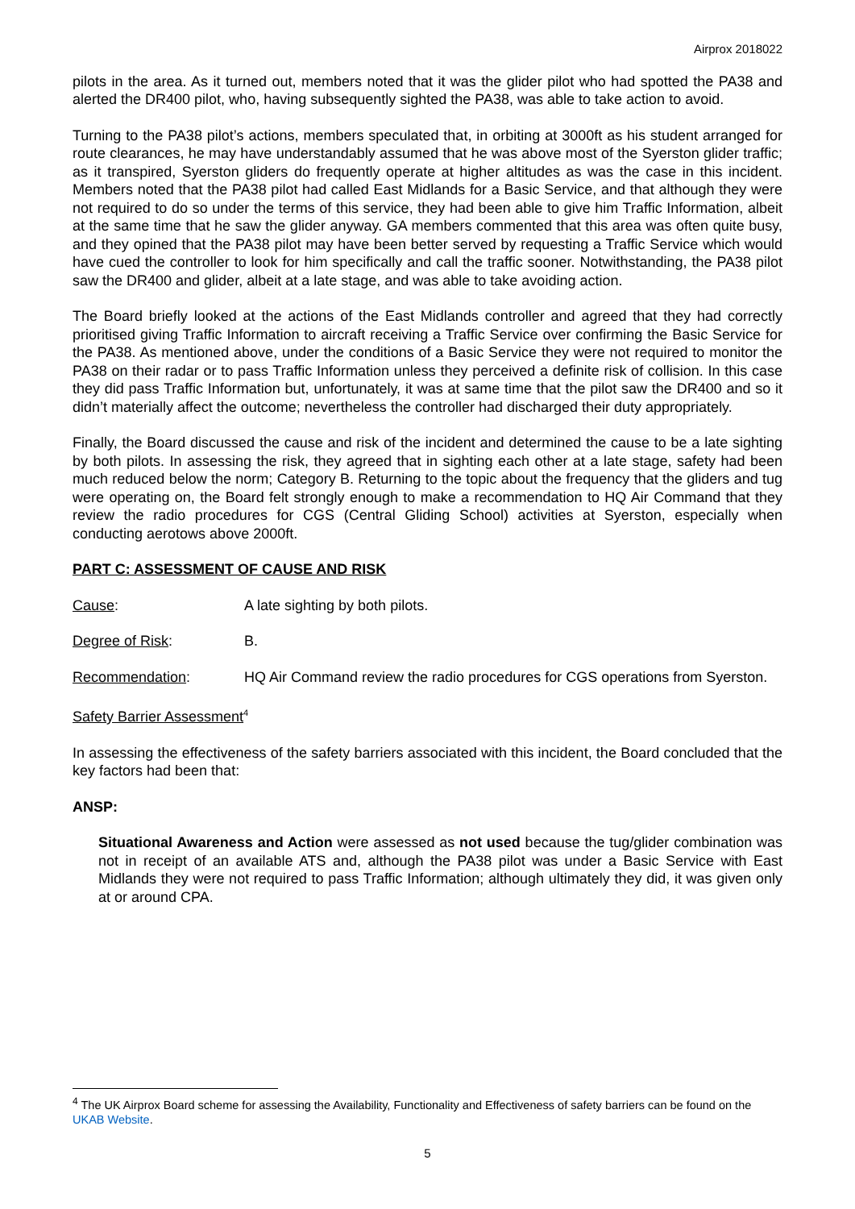Airprox 2018022
pilots in the area. As it turned out, members noted that it was the glider pilot who had spotted the PA38 and alerted the DR400 pilot, who, having subsequently sighted the PA38, was able to take action to avoid.
Turning to the PA38 pilot’s actions, members speculated that, in orbiting at 3000ft as his student arranged for route clearances, he may have understandably assumed that he was above most of the Syerston glider traffic; as it transpired, Syerston gliders do frequently operate at higher altitudes as was the case in this incident. Members noted that the PA38 pilot had called East Midlands for a Basic Service, and that although they were not required to do so under the terms of this service, they had been able to give him Traffic Information, albeit at the same time that he saw the glider anyway. GA members commented that this area was often quite busy, and they opined that the PA38 pilot may have been better served by requesting a Traffic Service which would have cued the controller to look for him specifically and call the traffic sooner. Notwithstanding, the PA38 pilot saw the DR400 and glider, albeit at a late stage, and was able to take avoiding action.
The Board briefly looked at the actions of the East Midlands controller and agreed that they had correctly prioritised giving Traffic Information to aircraft receiving a Traffic Service over confirming the Basic Service for the PA38. As mentioned above, under the conditions of a Basic Service they were not required to monitor the PA38 on their radar or to pass Traffic Information unless they perceived a definite risk of collision. In this case they did pass Traffic Information but, unfortunately, it was at same time that the pilot saw the DR400 and so it didn’t materially affect the outcome; nevertheless the controller had discharged their duty appropriately.
Finally, the Board discussed the cause and risk of the incident and determined the cause to be a late sighting by both pilots. In assessing the risk, they agreed that in sighting each other at a late stage, safety had been much reduced below the norm; Category B. Returning to the topic about the frequency that the gliders and tug were operating on, the Board felt strongly enough to make a recommendation to HQ Air Command that they review the radio procedures for CGS (Central Gliding School) activities at Syerston, especially when conducting aerotows above 2000ft.
PART C: ASSESSMENT OF CAUSE AND RISK
Cause: A late sighting by both pilots.
Degree of Risk: B.
Recommendation: HQ Air Command review the radio procedures for CGS operations from Syerston.
Safety Barrier Assessment<sup>4</sup>
In assessing the effectiveness of the safety barriers associated with this incident, the Board concluded that the key factors had been that:
ANSP:
Situational Awareness and Action were assessed as not used because the tug/glider combination was not in receipt of an available ATS and, although the PA38 pilot was under a Basic Service with East Midlands they were not required to pass Traffic Information; although ultimately they did, it was given only at or around CPA.
<sup>4</sup> The UK Airprox Board scheme for assessing the Availability, Functionality and Effectiveness of safety barriers can be found on the UKAB Website.
5